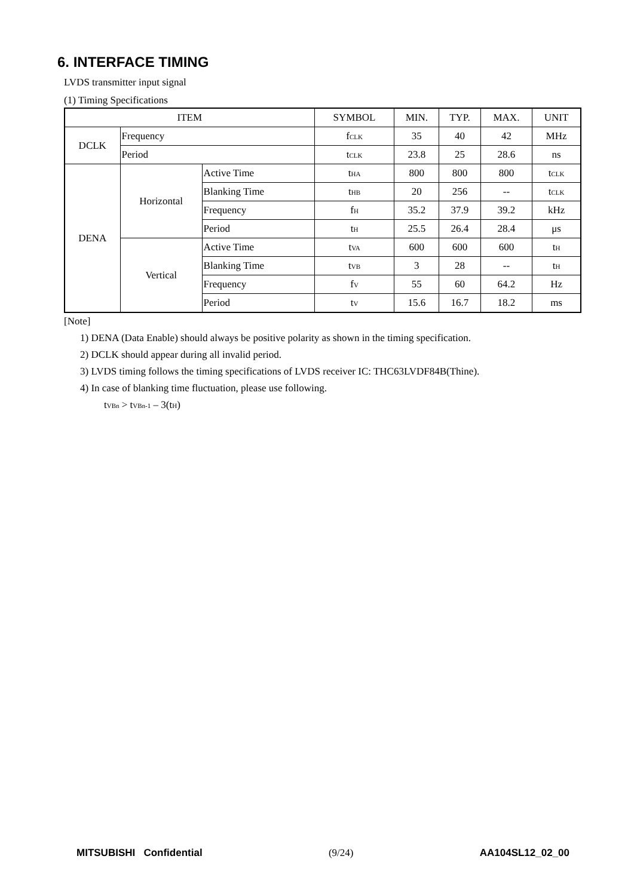6. INTERFACE TIMING
LVDS transmitter input signal
(1) Timing Specifications
| ITEM | | | SYMBOL | MIN. | TYP. | MAX. | UNIT |
| DCLK | Frequency | | f CLK | 35 | 40 | 42 | MHz |
| | Period | | t CLK | 23.8 | 25 | 28.6 | ns |
| DENA | Horizontal | Active Time | t HA | 800 | 800 | 800 | t CLK |
| | | Blanking Time | t HB | 20 | 256 | -- | t CLK |
| | | Frequency | f H | 35.2 | 37.9 | 39.2 | kHz |
| | | Period | t H | 25.5 | 26.4 | 28.4 | μs |
| | Vertical | Active Time | t VA | 600 | 600 | 600 | t H |
| | | Blanking Time | t VB | 3 | 28 | -- | t H |
| | | Frequency | f V | 55 | 60 | 64.2 | Hz |
| | | Period | t V | 15.6 | 16.7 | 18.2 | ms |
[Note]
1) DENA (Data Enable) should always be positive polarity as shown in the timing specification.
2) DCLK should appear during all invalid period.
3) LVDS timing follows the timing specifications of LVDS receiver IC: THC63LVDF84B(Thine).
4) In case of blanking time fluctuation, please use following.
tVBn > tVBn-1 – 3(tH)
MITSUBISHI Confidential (9/24) AA104SL12_02_00